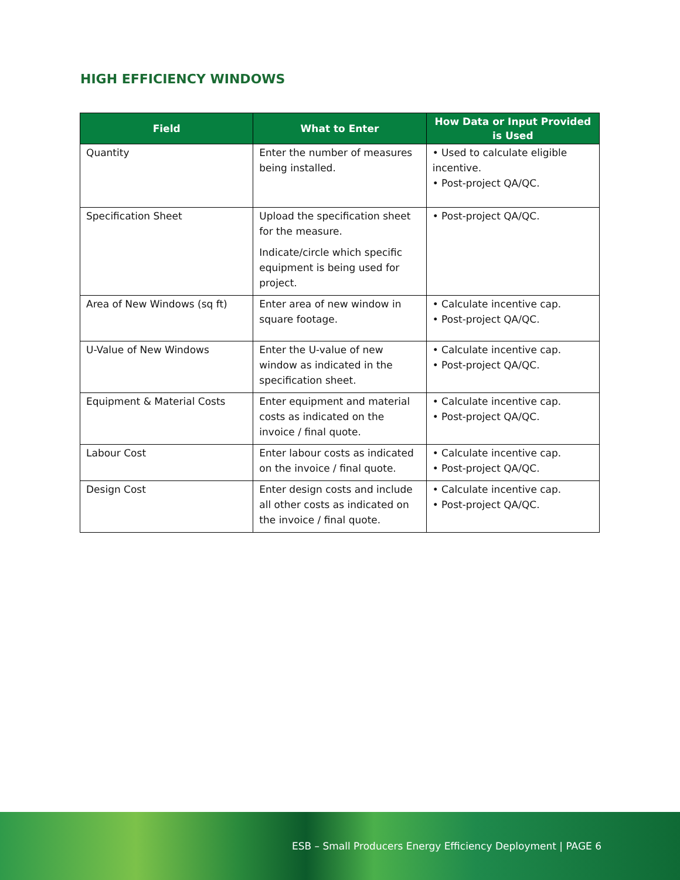HIGH EFFICIENCY WINDOWS
| Field | What to Enter | How Data or Input Provided is Used |
| --- | --- | --- |
| Quantity | Enter the number of measures being installed. | • Used to calculate eligible incentive. • Post-project QA/QC. |
| Specification Sheet | Upload the specification sheet for the measure. Indicate/circle which specific equipment is being used for project. | • Post-project QA/QC. |
| Area of New Windows (sq ft) | Enter area of new window in square footage. | • Calculate incentive cap. • Post-project QA/QC. |
| U-Value of New Windows | Enter the U-value of new window as indicated in the specification sheet. | • Calculate incentive cap. • Post-project QA/QC. |
| Equipment & Material Costs | Enter equipment and material costs as indicated on the invoice / final quote. | • Calculate incentive cap. • Post-project QA/QC. |
| Labour Cost | Enter labour costs as indicated on the invoice / final quote. | • Calculate incentive cap. • Post-project QA/QC. |
| Design Cost | Enter design costs and include all other costs as indicated on the invoice / final quote. | • Calculate incentive cap. • Post-project QA/QC. |
ESB – Small Producers Energy Efficiency Deployment | PAGE 6